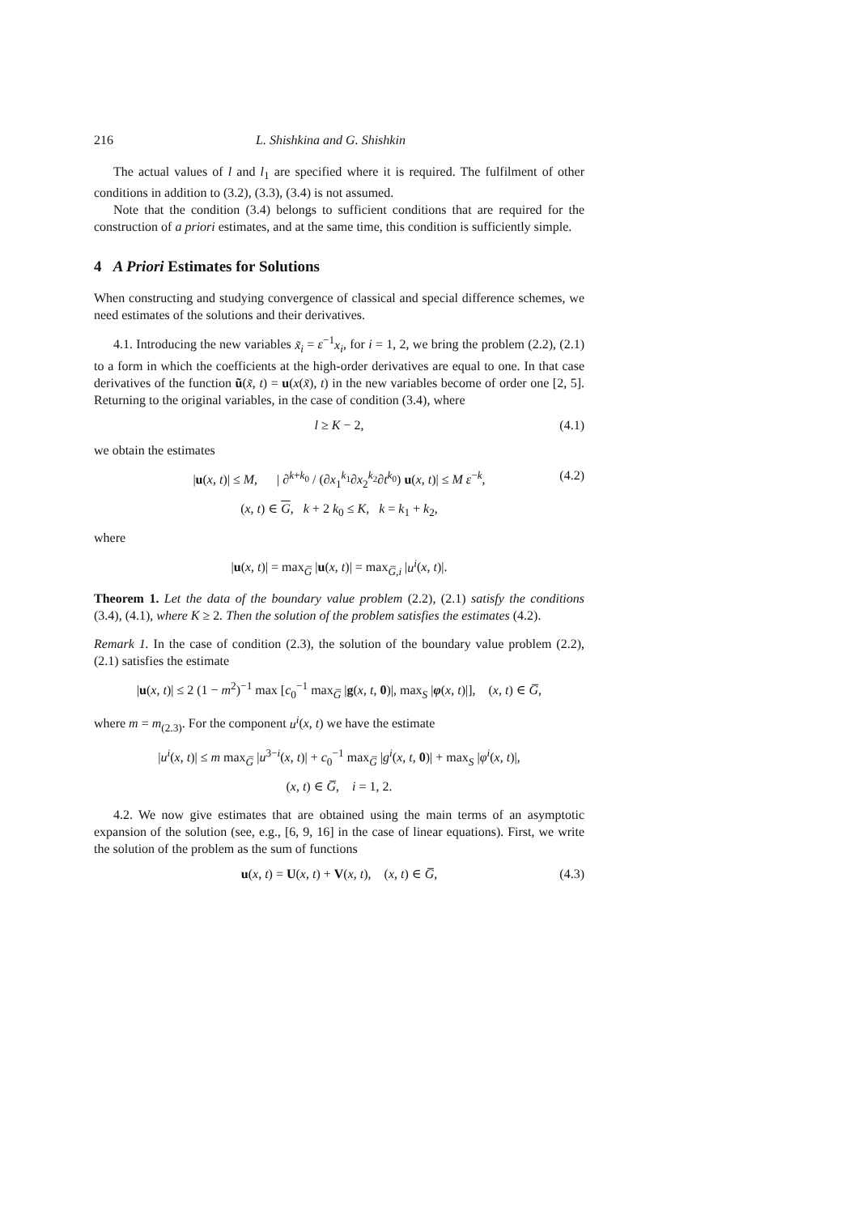216 L. Shishkina and G. Shishkin
The actual values of l and l<sub>1</sub> are specified where it is required. The fulfilment of other conditions in addition to (3.2), (3.3), (3.4) is not assumed.
Note that the condition (3.4) belongs to sufficient conditions that are required for the construction of a priori estimates, and at the same time, this condition is sufficiently simple.
4 A Priori Estimates for Solutions
When constructing and studying convergence of classical and special difference schemes, we need estimates of the solutions and their derivatives.
4.1. Introducing the new variables x̃<sub>i</sub> = ε<sup>−1</sup>x<sub>i</sub>, for i = 1, 2, we bring the problem (2.2), (2.1) to a form in which the coefficients at the high-order derivatives are equal to one. In that case derivatives of the function ũ(x̃, t) = u(x(x̃), t) in the new variables become of order one [2, 5]. Returning to the original variables, in the case of condition (3.4), where
l ≥ K − 2, (4.1)
we obtain the estimates
|u(x, t)| ≤ M, | ∂<sup>k+k<sub>0</sub></sup> / (∂x<sub>1</sub><sup>k<sub>1</sub></sup>∂x<sub>2</sub><sup>k<sub>2</sub></sup>∂t<sup>k<sub>0</sub></sup>) u(x, t)| ≤ M ε<sup>−k</sup>, (4.2)
(x, t) ∈ G, k + 2 k<sub>0</sub> ≤ K, k = k<sub>1</sub> + k<sub>2</sub>,
where
|u(x, t)| = max<sub>G̅</sub> |u(x, t)| = max<sub>G̅,i</sub> |u<sup>i</sup>(x, t)|.
Theorem 1. Let the data of the boundary value problem (2.2), (2.1) satisfy the conditions (3.4), (4.1), where K ≥ 2. Then the solution of the problem satisfies the estimates (4.2).
Remark 1. In the case of condition (2.3), the solution of the boundary value problem (2.2), (2.1) satisfies the estimate
|u(x, t)| ≤ 2 (1 − m<sup>2</sup>)<sup>−1</sup> max [c<sub>0</sub><sup>−1</sup> max<sub>G̅</sub> |g(x, t, 0)|, max<sub>S</sub> |φ(x, t)|], (x, t) ∈ G̅,
where m = m<sub>(2.3)</sub>. For the component u<sup>i</sup>(x, t) we have the estimate
|u<sup>i</sup>(x, t)| ≤ m max<sub>G̅</sub> |u<sup>3−i</sup>(x, t)| + c<sub>0</sub><sup>−1</sup> max<sub>G̅</sub> |g<sup>i</sup>(x, t, 0)| + max<sub>S</sub> |φ<sup>i</sup>(x, t)|,
(x, t) ∈ G̅, i = 1, 2.
4.2. We now give estimates that are obtained using the main terms of an asymptotic expansion of the solution (see, e.g., [6, 9, 16] in the case of linear equations). First, we write the solution of the problem as the sum of functions
u(x, t) = U(x, t) + V(x, t), (x, t) ∈ G̅, (4.3)